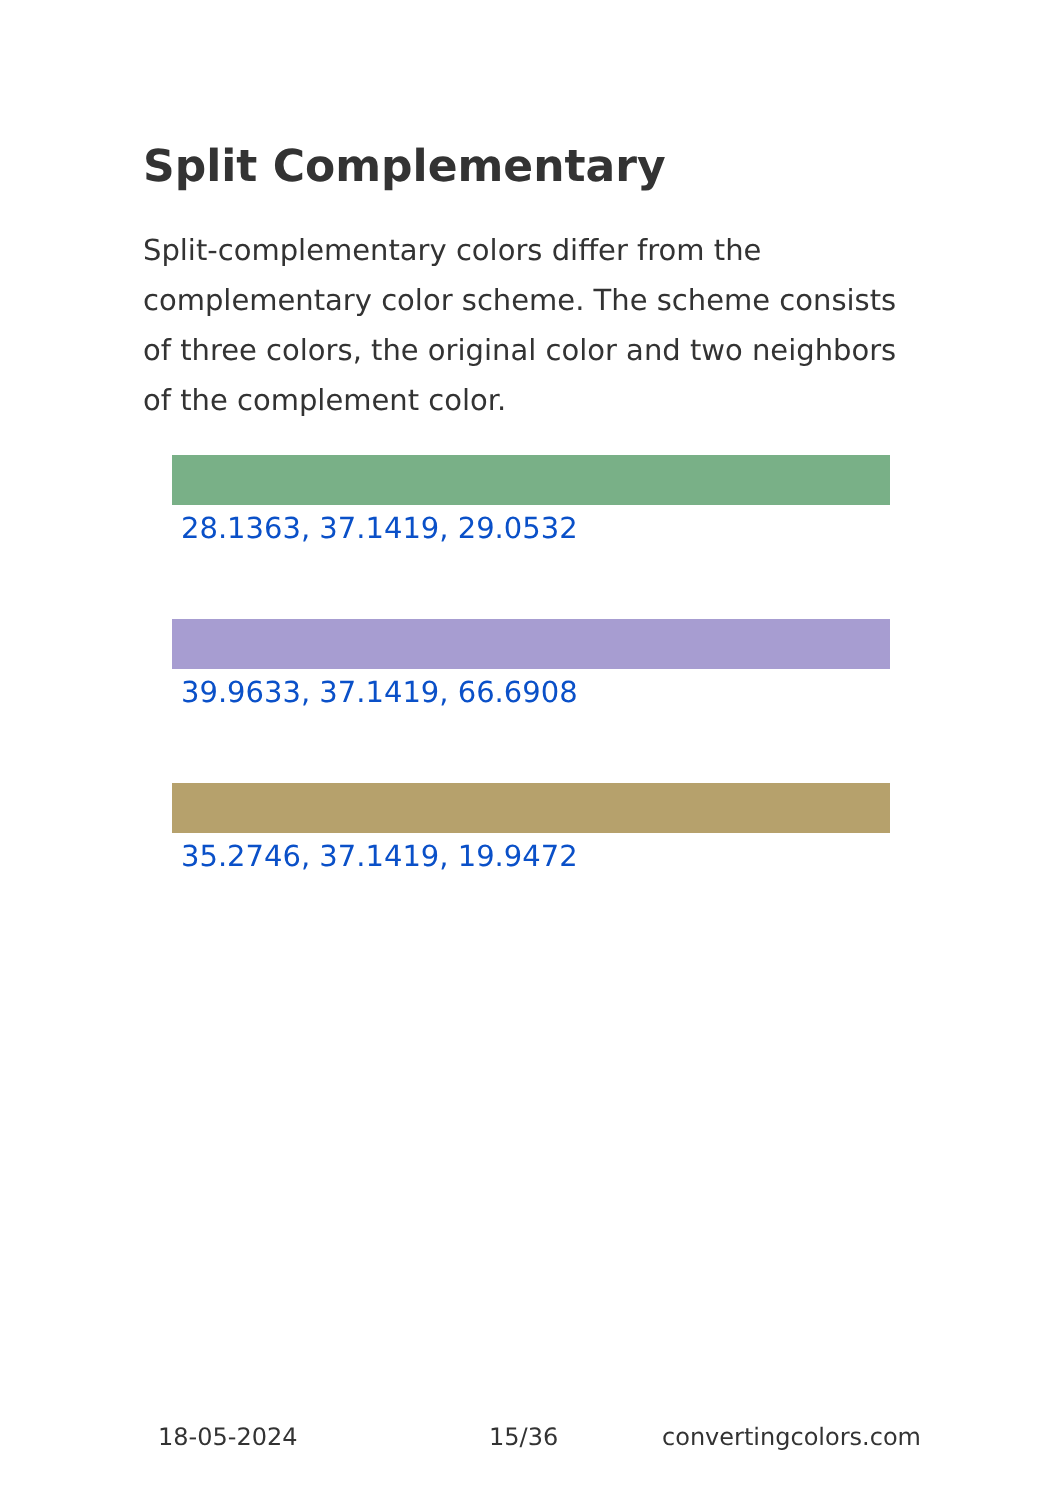Split Complementary
Split-complementary colors differ from the complementary color scheme. The scheme consists of three colors, the original color and two neighbors of the complement color.
28.1363, 37.1419, 29.0532
39.9633, 37.1419, 66.6908
35.2746, 37.1419, 19.9472
18-05-2024 15/36 convertingcolors.com